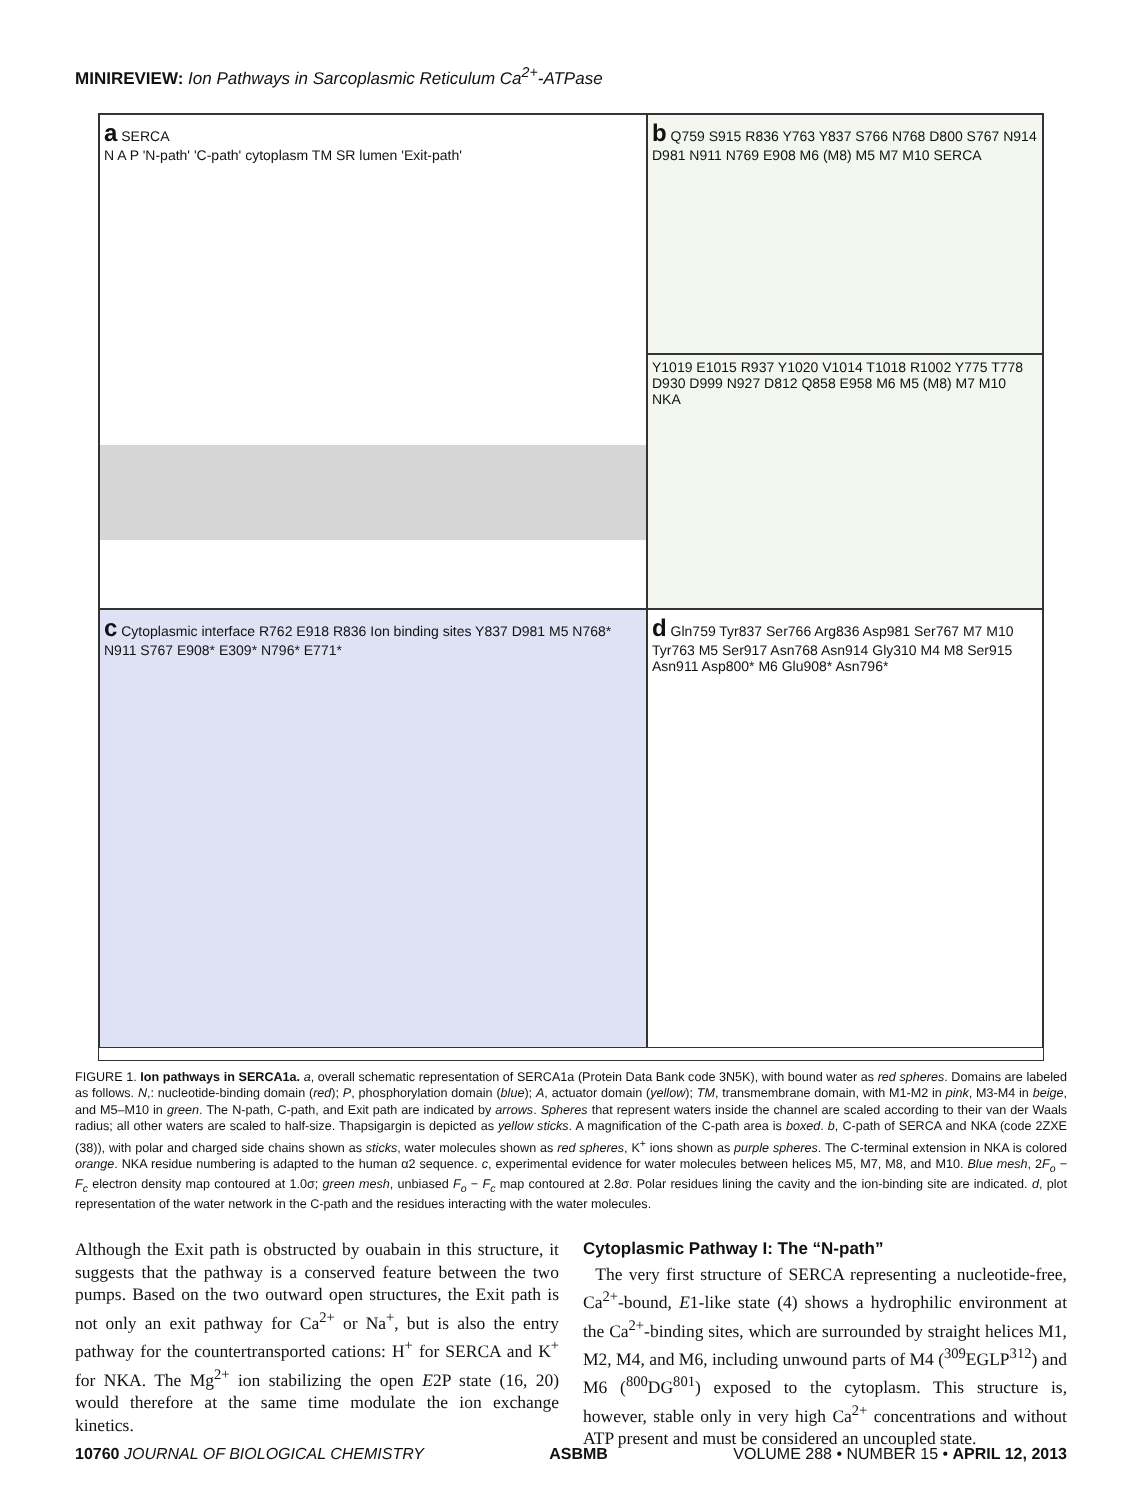MINIREVIEW: Ion Pathways in Sarcoplasmic Reticulum Ca<sup>2+</sup>-ATPase
a SERCA
N A P 'N-path' 'C-path' cytoplasm TM SR lumen 'Exit-path'
b Q759 S915 R836 Y763 Y837 S766 N768 D800 S767 N914 D981 N911 N769 E908 M6 (M8) M5 M7 M10 SERCA
Y1019 E1015 R937 Y1020 V1014 T1018 R1002 Y775 T778 D930 D999 N927 D812 Q858 E958 M6 M5 (M8) M7 M10 NKA
c Cytoplasmic interface R762 E918 R836 Ion binding sites Y837 D981 M5 N768* N911 S767 E908* E309* N796* E771*
d Gln759 Tyr837 Ser766 Arg836 Asp981 Ser767 M7 M10 Tyr763 M5 Ser917 Asn768 Asn914 Gly310 M4 M8 Ser915 Asn911 Asp800* M6 Glu908* Asn796*
FIGURE 1. Ion pathways in SERCA1a. a, overall schematic representation of SERCA1a (Protein Data Bank code 3N5K), with bound water as red spheres. Domains are labeled as follows. N,: nucleotide-binding domain (red); P, phosphorylation domain (blue); A, actuator domain (yellow); TM, transmembrane domain, with M1-M2 in pink, M3-M4 in beige, and M5–M10 in green. The N-path, C-path, and Exit path are indicated by arrows. Spheres that represent waters inside the channel are scaled according to their van der Waals radius; all other waters are scaled to half-size. Thapsigargin is depicted as yellow sticks. A magnification of the C-path area is boxed. b, C-path of SERCA and NKA (code 2ZXE (38)), with polar and charged side chains shown as sticks, water molecules shown as red spheres, K<sup>+</sup> ions shown as purple spheres. The C-terminal extension in NKA is colored orange. NKA residue numbering is adapted to the human α2 sequence. c, experimental evidence for water molecules between helices M5, M7, M8, and M10. Blue mesh, 2F<sub>o</sub> − F<sub>c</sub> electron density map contoured at 1.0σ; green mesh, unbiased F<sub>o</sub> − F<sub>c</sub> map contoured at 2.8σ. Polar residues lining the cavity and the ion-binding site are indicated. d, plot representation of the water network in the C-path and the residues interacting with the water molecules.
Although the Exit path is obstructed by ouabain in this structure, it suggests that the pathway is a conserved feature between the two pumps. Based on the two outward open structures, the Exit path is not only an exit pathway for Ca<sup>2+</sup> or Na<sup>+</sup>, but is also the entry pathway for the countertransported cations: H<sup>+</sup> for SERCA and K<sup>+</sup> for NKA. The Mg<sup>2+</sup> ion stabilizing the open E2P state (16, 20) would therefore at the same time modulate the ion exchange kinetics.
Cytoplasmic Pathway I: The “N-path”
The very first structure of SERCA representing a nucleotide-free, Ca<sup>2+</sup>-bound, E1-like state (4) shows a hydrophilic environment at the Ca<sup>2+</sup>-binding sites, which are surrounded by straight helices M1, M2, M4, and M6, including unwound parts of M4 (<sup>309</sup>EGLP<sup>312</sup>) and M6 (<sup>800</sup>DG<sup>801</sup>) exposed to the cytoplasm. This structure is, however, stable only in very high Ca<sup>2+</sup> concentrations and without ATP present and must be considered an uncoupled state.
10760 JOURNAL OF BIOLOGICAL CHEMISTRY ASBMB VOLUME 288 • NUMBER 15 • APRIL 12, 2013